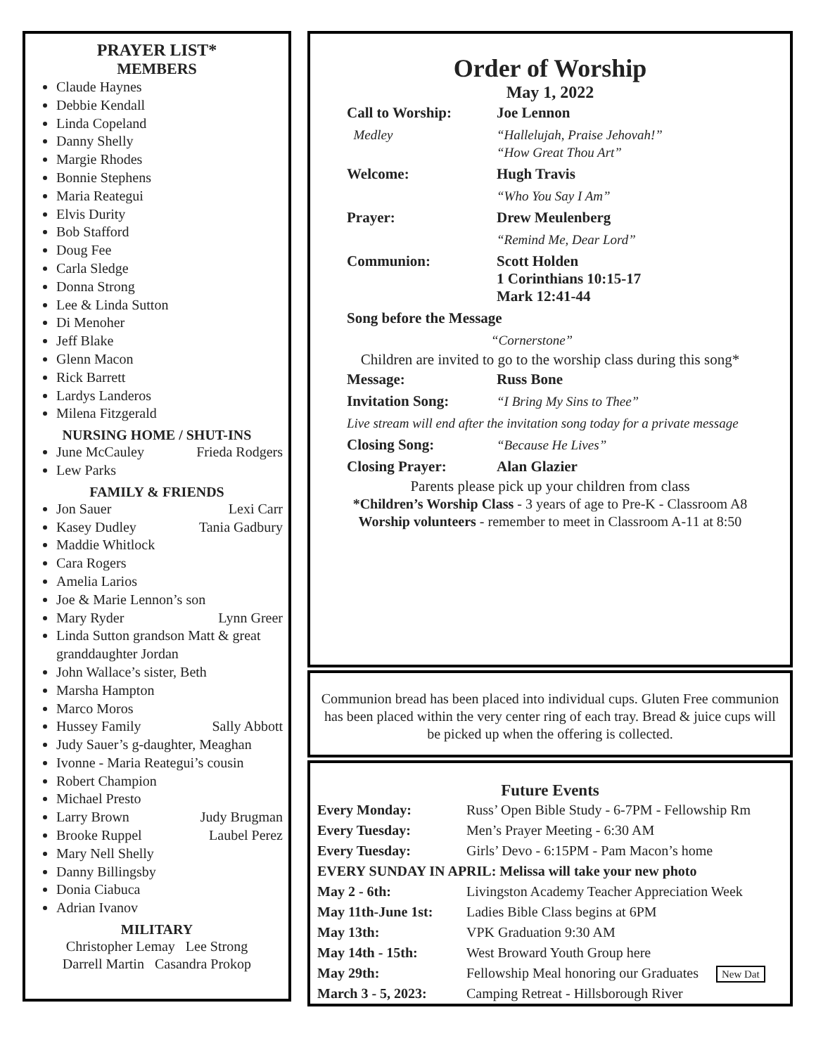PRAYER LIST*
MEMBERS
Claude Haynes
Debbie Kendall
Linda Copeland
Danny Shelly
Margie Rhodes
Bonnie Stephens
Maria Reategui
Elvis Durity
Bob Stafford
Doug Fee
Carla Sledge
Donna Strong
Lee & Linda Sutton
Di Menoher
Jeff Blake
Glenn Macon
Rick Barrett
Lardys Landeros
Milena Fitzgerald
NURSING HOME / SHUT-INS
June McCauley Frieda Rodgers
Lew Parks
FAMILY & FRIENDS
Jon Sauer Lexi Carr
Kasey Dudley Tania Gadbury
Maddie Whitlock
Cara Rogers
Amelia Larios
Joe & Marie Lennon’s son
Mary Ryder Lynn Greer
Linda Sutton grandson Matt & great granddaughter Jordan
John Wallace’s sister, Beth
Marsha Hampton
Marco Moros
Hussey Family Sally Abbott
Judy Sauer’s g-daughter, Meaghan
Ivonne - Maria Reategui’s cousin
Robert Champion
Michael Presto
Larry Brown Judy Brugman
Brooke Ruppel Laubel Perez
Mary Nell Shelly
Danny Billingsby
Donia Ciabuca
Adrian Ivanov
MILITARY
Christopher Lemay Lee Strong
Darrell Martin Casandra Prokop
Order of Worship
May 1, 2022
| Call to Worship: | Joe Lennon |
| Medley | “Hallelujah, Praise Jehovah!” “How Great Thou Art” |
| Welcome: | Hugh Travis |
| | “Who You Say I Am” |
| Prayer: | Drew Meulenberg |
| | “Remind Me, Dear Lord” |
| Communion: | Scott Holden 1 Corinthians 10:15-17 Mark 12:41-44 |
| Song before the Message | |
| “Cornerstone” | |
Children are invited to go to the worship class during this song*
| Message: | Russ Bone |
| Invitation Song: | “I Bring My Sins to Thee” |
| Live stream will end after the invitation song today for a private message | |
| Closing Song: | “Because He Lives” |
| Closing Prayer: | Alan Glazier |
Parents please pick up your children from class
*Children’s Worship Class - 3 years of age to Pre-K - Classroom A8
Worship volunteers - remember to meet in Classroom A-11 at 8:50
Communion bread has been placed into individual cups. Gluten Free communion has been placed within the very center ring of each tray. Bread & juice cups will be picked up when the offering is collected.
Future Events
| Every Monday: | Russ’ Open Bible Study - 6-7PM - Fellowship Rm |
| Every Tuesday: | Men’s Prayer Meeting - 6:30 AM |
| Every Tuesday: | Girls’ Devo - 6:15PM - Pam Macon’s home |
| EVERY SUNDAY IN APRIL: Melissa will take your new photo | |
| May 2 - 6th: | Livingston Academy Teacher Appreciation Week |
| May 11th-June 1st: | Ladies Bible Class begins at 6PM |
| May 13th: | VPK Graduation 9:30 AM |
| May 14th - 15th: | West Broward Youth Group here |
| May 29th: | Fellowship Meal honoring our Graduates New Dat |
| March 3 - 5, 2023: | Camping Retreat - Hillsborough River |